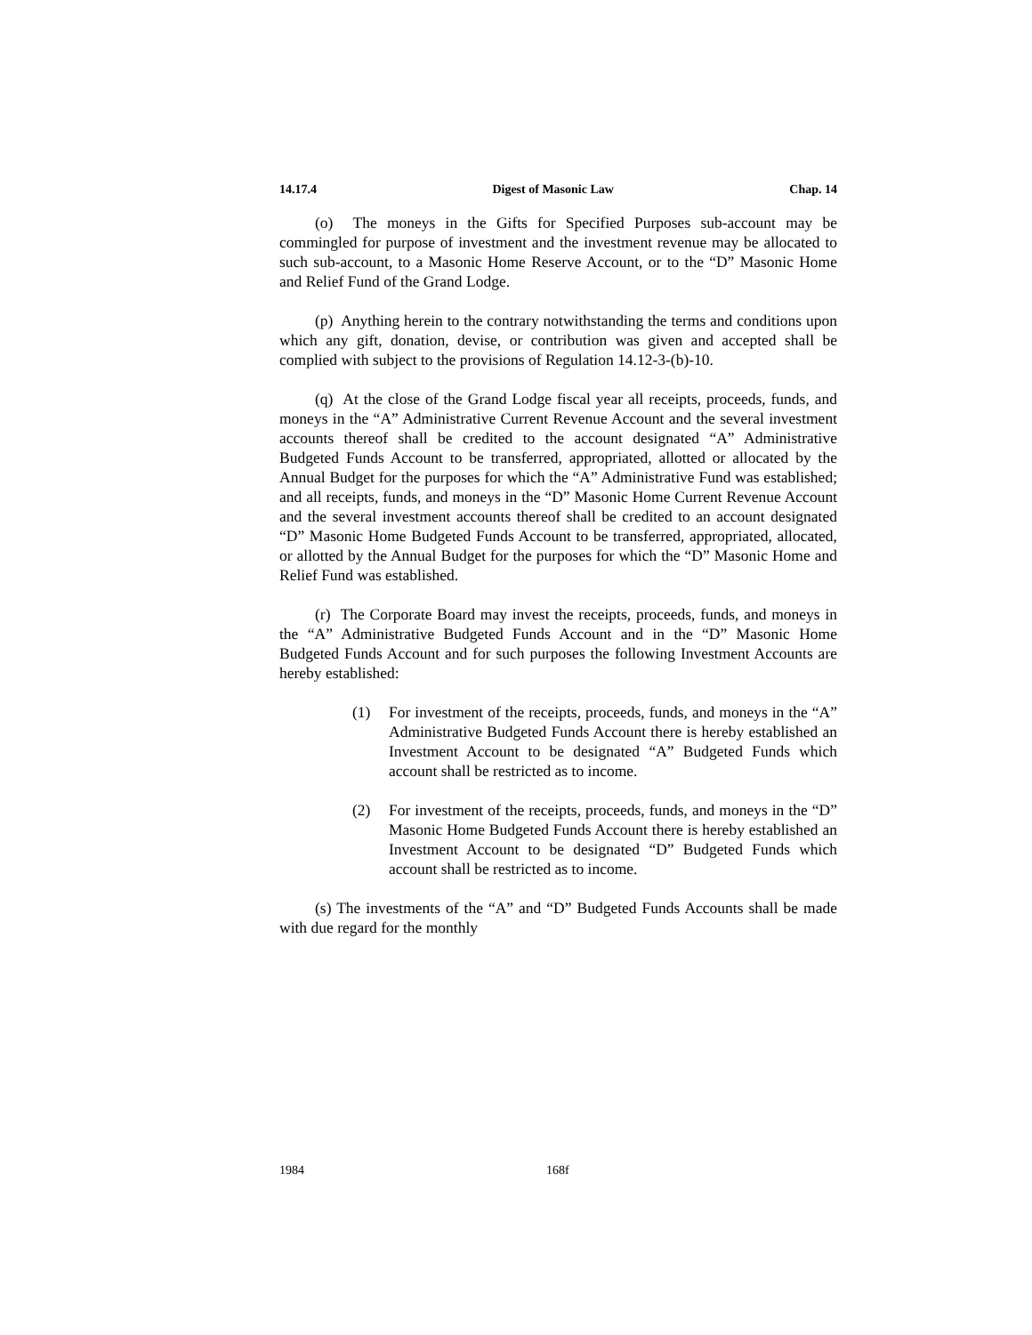14.17.4 Digest of Masonic Law Chap. 14
(o) The moneys in the Gifts for Specified Purposes sub-account may be commingled for purpose of investment and the investment revenue may be allocated to such sub-account, to a Masonic Home Reserve Account, or to the “D” Masonic Home and Relief Fund of the Grand Lodge.
(p) Anything herein to the contrary notwithstanding the terms and conditions upon which any gift, donation, devise, or contribution was given and accepted shall be complied with subject to the provisions of Regulation 14.12-3-(b)-10.
(q) At the close of the Grand Lodge fiscal year all receipts, proceeds, funds, and moneys in the “A” Administrative Current Revenue Account and the several investment accounts thereof shall be credited to the account designated “A” Administrative Budgeted Funds Account to be transferred, appropriated, allotted or allocated by the Annual Budget for the purposes for which the “A” Administrative Fund was established; and all receipts, funds, and moneys in the “D” Masonic Home Current Revenue Account and the several investment accounts thereof shall be credited to an account designated “D” Masonic Home Budgeted Funds Account to be transferred, appropriated, allocated, or allotted by the Annual Budget for the purposes for which the “D” Masonic Home and Relief Fund was established.
(r) The Corporate Board may invest the receipts, proceeds, funds, and moneys in the “A” Administrative Budgeted Funds Account and in the “D” Masonic Home Budgeted Funds Account and for such purposes the following Investment Accounts are hereby established:
(1) For investment of the receipts, proceeds, funds, and moneys in the “A” Administrative Budgeted Funds Account there is hereby established an Investment Account to be designated “A” Budgeted Funds which account shall be restricted as to income.
(2) For investment of the receipts, proceeds, funds, and moneys in the “D” Masonic Home Budgeted Funds Account there is hereby established an Investment Account to be designated “D” Budgeted Funds which account shall be restricted as to income.
(s) The investments of the “A” and “D” Budgeted Funds Accounts shall be made with due regard for the monthly
1984 168f